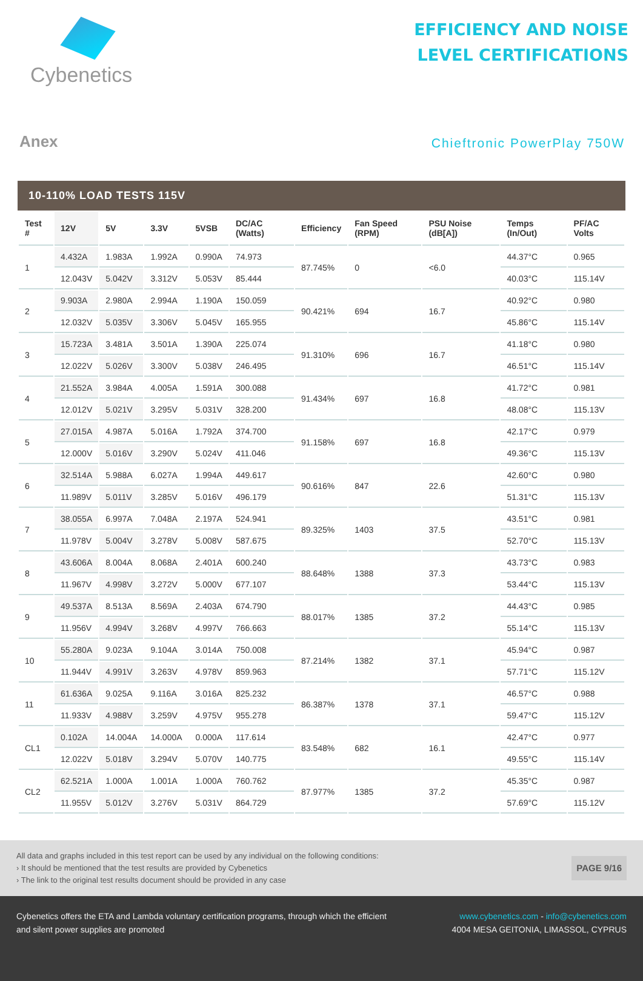Cybenetics
EFFICIENCY AND NOISE
LEVEL CERTIFICATIONS
Anex
Chieftronic PowerPlay 750W
10-110% LOAD TESTS 115V
| Test # | 12V | 5V | 3.3V | 5VSB | DC/AC (Watts) | Efficiency | Fan Speed (RPM) | PSU Noise (dB[A]) | Temps (In/Out) | PF/AC Volts |
| --- | --- | --- | --- | --- | --- | --- | --- | --- | --- | --- |
| 1 | 4.432A | 1.983A | 1.992A | 0.990A | 74.973 | 87.745% | 0 | <6.0 | 44.37°C | 0.965 |
| | 12.043V | 5.042V | 3.312V | 5.053V | 85.444 | | | | 40.03°C | 115.14V |
| 2 | 9.903A | 2.980A | 2.994A | 1.190A | 150.059 | 90.421% | 694 | 16.7 | 40.92°C | 0.980 |
| | 12.032V | 5.035V | 3.306V | 5.045V | 165.955 | | | | 45.86°C | 115.14V |
| 3 | 15.723A | 3.481A | 3.501A | 1.390A | 225.074 | 91.310% | 696 | 16.7 | 41.18°C | 0.980 |
| | 12.022V | 5.026V | 3.300V | 5.038V | 246.495 | | | | 46.51°C | 115.14V |
| 4 | 21.552A | 3.984A | 4.005A | 1.591A | 300.088 | 91.434% | 697 | 16.8 | 41.72°C | 0.981 |
| | 12.012V | 5.021V | 3.295V | 5.031V | 328.200 | | | | 48.08°C | 115.13V |
| 5 | 27.015A | 4.987A | 5.016A | 1.792A | 374.700 | 91.158% | 697 | 16.8 | 42.17°C | 0.979 |
| | 12.000V | 5.016V | 3.290V | 5.024V | 411.046 | | | | 49.36°C | 115.13V |
| 6 | 32.514A | 5.988A | 6.027A | 1.994A | 449.617 | 90.616% | 847 | 22.6 | 42.60°C | 0.980 |
| | 11.989V | 5.011V | 3.285V | 5.016V | 496.179 | | | | 51.31°C | 115.13V |
| 7 | 38.055A | 6.997A | 7.048A | 2.197A | 524.941 | 89.325% | 1403 | 37.5 | 43.51°C | 0.981 |
| | 11.978V | 5.004V | 3.278V | 5.008V | 587.675 | | | | 52.70°C | 115.13V |
| 8 | 43.606A | 8.004A | 8.068A | 2.401A | 600.240 | 88.648% | 1388 | 37.3 | 43.73°C | 0.983 |
| | 11.967V | 4.998V | 3.272V | 5.000V | 677.107 | | | | 53.44°C | 115.13V |
| 9 | 49.537A | 8.513A | 8.569A | 2.403A | 674.790 | 88.017% | 1385 | 37.2 | 44.43°C | 0.985 |
| | 11.956V | 4.994V | 3.268V | 4.997V | 766.663 | | | | 55.14°C | 115.13V |
| 10 | 55.280A | 9.023A | 9.104A | 3.014A | 750.008 | 87.214% | 1382 | 37.1 | 45.94°C | 0.987 |
| | 11.944V | 4.991V | 3.263V | 4.978V | 859.963 | | | | 57.71°C | 115.12V |
| 11 | 61.636A | 9.025A | 9.116A | 3.016A | 825.232 | 86.387% | 1378 | 37.1 | 46.57°C | 0.988 |
| | 11.933V | 4.988V | 3.259V | 4.975V | 955.278 | | | | 59.47°C | 115.12V |
| CL1 | 0.102A | 14.004A | 14.000A | 0.000A | 117.614 | 83.548% | 682 | 16.1 | 42.47°C | 0.977 |
| | 12.022V | 5.018V | 3.294V | 5.070V | 140.775 | | | | 49.55°C | 115.14V |
| CL2 | 62.521A | 1.000A | 1.001A | 1.000A | 760.762 | 87.977% | 1385 | 37.2 | 45.35°C | 0.987 |
| | 11.955V | 5.012V | 3.276V | 5.031V | 864.729 | | | | 57.69°C | 115.12V |
All data and graphs included in this test report can be used by any individual on the following conditions:
› It should be mentioned that the test results are provided by Cybenetics
› The link to the original test results document should be provided in any case
PAGE 9/16
Cybenetics offers the ETA and Lambda voluntary certification programs, through which the efficient
and silent power supplies are promoted
www.cybenetics.com - info@cybenetics.com
4004 MESA GEITONIA, LIMASSOL, CYPRUS